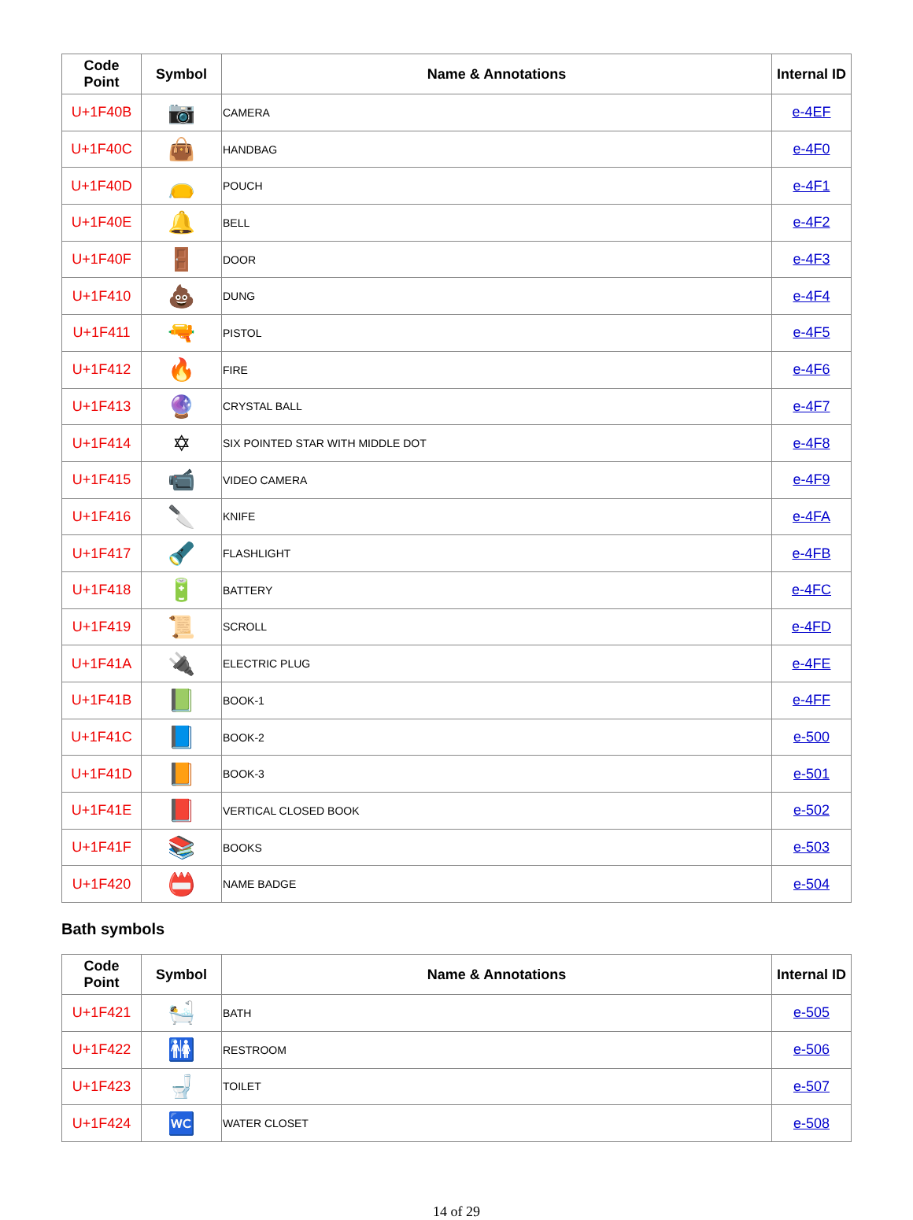| Code Point | Symbol | Name & Annotations | Internal ID |
| --- | --- | --- | --- |
| U+1F40B | 📷 | CAMERA | e-4EF |
| U+1F40C | 👜 | HANDBAG | e-4F0 |
| U+1F40D | 👝 | POUCH | e-4F1 |
| U+1F40E | 🔔 | BELL | e-4F2 |
| U+1F40F | 🚪 | DOOR | e-4F3 |
| U+1F410 | 💩 | DUNG | e-4F4 |
| U+1F411 | 🔫 | PISTOL | e-4F5 |
| U+1F412 | 🔥 | FIRE | e-4F6 |
| U+1F413 | 🔮 | CRYSTAL BALL | e-4F7 |
| U+1F414 | ✡ | SIX POINTED STAR WITH MIDDLE DOT | e-4F8 |
| U+1F415 | 📹 | VIDEO CAMERA | e-4F9 |
| U+1F416 | 🔪 | KNIFE | e-4FA |
| U+1F417 | 🔦 | FLASHLIGHT | e-4FB |
| U+1F418 | 🔋 | BATTERY | e-4FC |
| U+1F419 | 📜 | SCROLL | e-4FD |
| U+1F41A | 🔌 | ELECTRIC PLUG | e-4FE |
| U+1F41B | 📗 | BOOK-1 | e-4FF |
| U+1F41C | 📘 | BOOK-2 | e-500 |
| U+1F41D | 📙 | BOOK-3 | e-501 |
| U+1F41E | 📕 | VERTICAL CLOSED BOOK | e-502 |
| U+1F41F | 📚 | BOOKS | e-503 |
| U+1F420 | 📛 | NAME BADGE | e-504 |
Bath symbols
| Code Point | Symbol | Name & Annotations | Internal ID |
| --- | --- | --- | --- |
| U+1F421 | 🛀 | BATH | e-505 |
| U+1F422 | 🚻 | RESTROOM | e-506 |
| U+1F423 | 🚽 | TOILET | e-507 |
| U+1F424 | 🚾 | WATER CLOSET | e-508 |
14 of 29